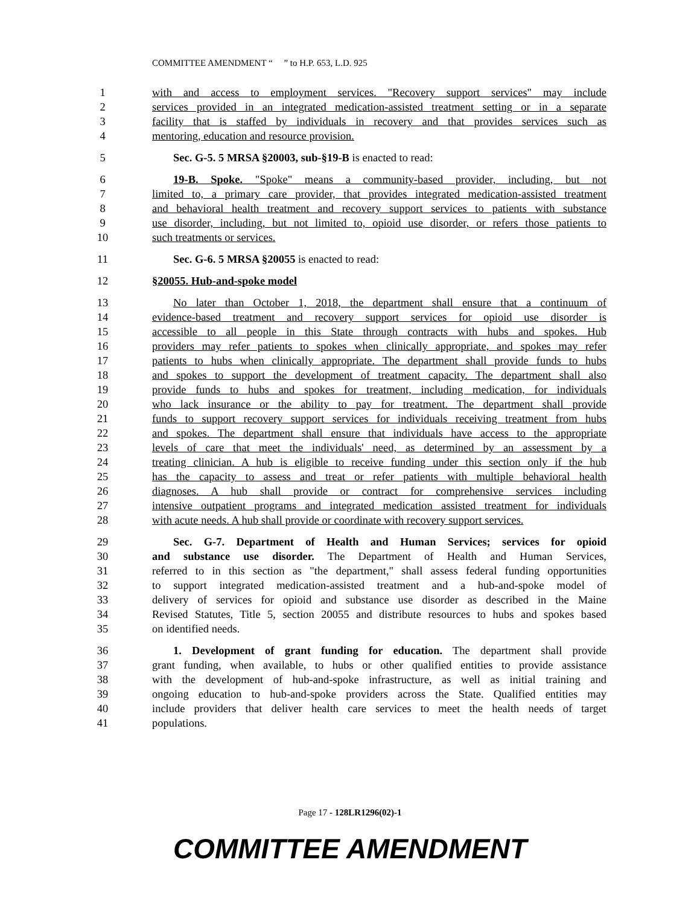COMMITTEE AMENDMENT “ ” to H.P. 653, L.D. 925
1 with and access to employment services. "Recovery support services" may include
2 services provided in an integrated medication-assisted treatment setting or in a separate
3 facility that is staffed by individuals in recovery and that provides services such as
4 mentoring, education and resource provision.
5 Sec. G-5. 5 MRSA §20003, sub-§19-B is enacted to read:
6 19-B. Spoke. "Spoke" means a community-based provider, including, but not
7 limited to, a primary care provider, that provides integrated medication-assisted treatment
8 and behavioral health treatment and recovery support services to patients with substance
9 use disorder, including, but not limited to, opioid use disorder, or refers those patients to
10 such treatments or services.
11 Sec. G-6. 5 MRSA §20055 is enacted to read:
12 §20055. Hub-and-spoke model
13 No later than October 1, 2018, the department shall ensure that a continuum of
14 evidence-based treatment and recovery support services for opioid use disorder is
15 accessible to all people in this State through contracts with hubs and spokes. Hub
16 providers may refer patients to spokes when clinically appropriate, and spokes may refer
17 patients to hubs when clinically appropriate. The department shall provide funds to hubs
18 and spokes to support the development of treatment capacity. The department shall also
19 provide funds to hubs and spokes for treatment, including medication, for individuals
20 who lack insurance or the ability to pay for treatment. The department shall provide
21 funds to support recovery support services for individuals receiving treatment from hubs
22 and spokes. The department shall ensure that individuals have access to the appropriate
23 levels of care that meet the individuals' need, as determined by an assessment by a
24 treating clinician. A hub is eligible to receive funding under this section only if the hub
25 has the capacity to assess and treat or refer patients with multiple behavioral health
26 diagnoses. A hub shall provide or contract for comprehensive services including
27 intensive outpatient programs and integrated medication assisted treatment for individuals
28 with acute needs. A hub shall provide or coordinate with recovery support services.
29 Sec. G-7. Department of Health and Human Services; services for opioid
30 and substance use disorder. The Department of Health and Human Services,
31 referred to in this section as "the department," shall assess federal funding opportunities
32 to support integrated medication-assisted treatment and a hub-and-spoke model of
33 delivery of services for opioid and substance use disorder as described in the Maine
34 Revised Statutes, Title 5, section 20055 and distribute resources to hubs and spokes based
35 on identified needs.
36 1. Development of grant funding for education. The department shall provide
37 grant funding, when available, to hubs or other qualified entities to provide assistance
38 with the development of hub-and-spoke infrastructure, as well as initial training and
39 ongoing education to hub-and-spoke providers across the State. Qualified entities may
40 include providers that deliver health care services to meet the health needs of target
41 populations.
Page 17 - 128LR1296(02)-1
COMMITTEE AMENDMENT